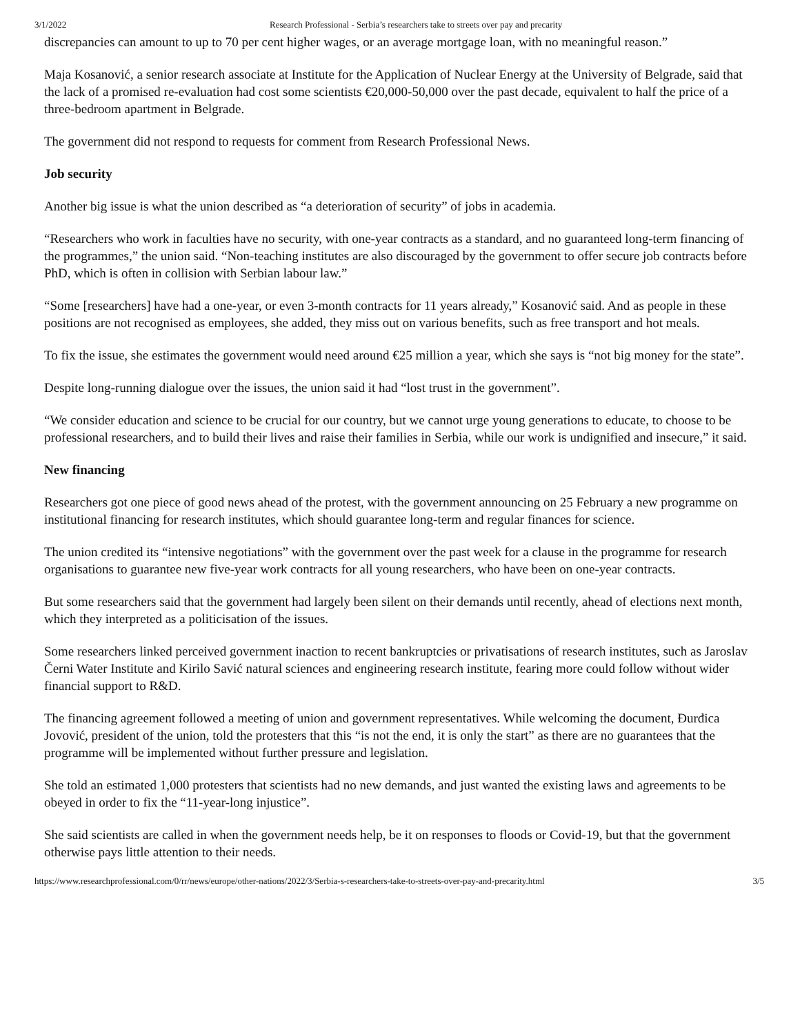3/1/2022 Research Professional - Serbia’s researchers take to streets over pay and precarity
discrepancies can amount to up to 70 per cent higher wages, or an average mortgage loan, with no meaningful reason.”
Maja Kosanović, a senior research associate at Institute for the Application of Nuclear Energy at the University of Belgrade, said that the lack of a promised re-evaluation had cost some scientists €20,000-50,000 over the past decade, equivalent to half the price of a three-bedroom apartment in Belgrade.
The government did not respond to requests for comment from Research Professional News.
Job security
Another big issue is what the union described as “a deterioration of security” of jobs in academia.
“Researchers who work in faculties have no security, with one-year contracts as a standard, and no guaranteed long-term financing of the programmes,” the union said. “Non-teaching institutes are also discouraged by the government to offer secure job contracts before PhD, which is often in collision with Serbian labour law.”
“Some [researchers] have had a one-year, or even 3-month contracts for 11 years already,” Kosanović said. And as people in these positions are not recognised as employees, she added, they miss out on various benefits, such as free transport and hot meals.
To fix the issue, she estimates the government would need around €25 million a year, which she says is “not big money for the state”.
Despite long-running dialogue over the issues, the union said it had “lost trust in the government”.
“We consider education and science to be crucial for our country, but we cannot urge young generations to educate, to choose to be professional researchers, and to build their lives and raise their families in Serbia, while our work is undignified and insecure,” it said.
New financing
Researchers got one piece of good news ahead of the protest, with the government announcing on 25 February a new programme on institutional financing for research institutes, which should guarantee long-term and regular finances for science.
The union credited its “intensive negotiations” with the government over the past week for a clause in the programme for research organisations to guarantee new five-year work contracts for all young researchers, who have been on one-year contracts.
But some researchers said that the government had largely been silent on their demands until recently, ahead of elections next month, which they interpreted as a politicisation of the issues.
Some researchers linked perceived government inaction to recent bankruptcies or privatisations of research institutes, such as Jaroslav Černi Water Institute and Kirilo Savić natural sciences and engineering research institute, fearing more could follow without wider financial support to R&D.
The financing agreement followed a meeting of union and government representatives. While welcoming the document, Đurđica Jovović, president of the union, told the protesters that this “is not the end, it is only the start” as there are no guarantees that the programme will be implemented without further pressure and legislation.
She told an estimated 1,000 protesters that scientists had no new demands, and just wanted the existing laws and agreements to be obeyed in order to fix the “11-year-long injustice”.
She said scientists are called in when the government needs help, be it on responses to floods or Covid-19, but that the government otherwise pays little attention to their needs.
https://www.researchprofessional.com/0/rr/news/europe/other-nations/2022/3/Serbia-s-researchers-take-to-streets-over-pay-and-precarity.html 3/5